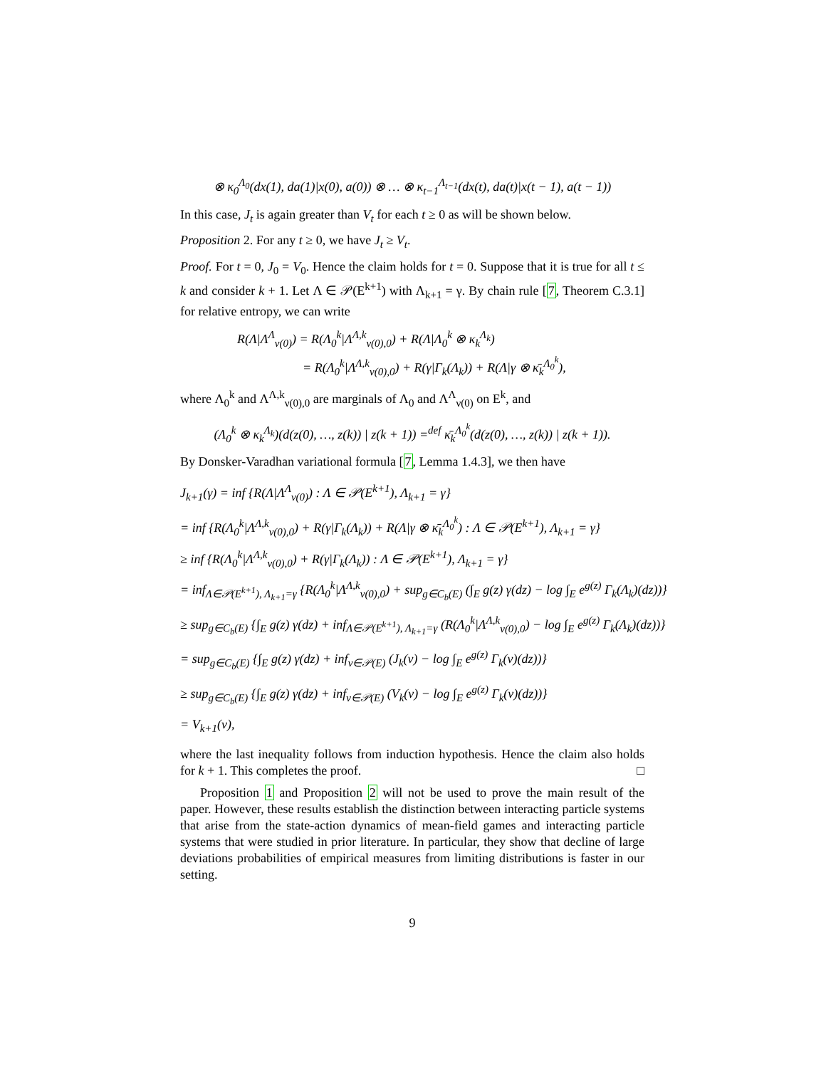⊗ κ<sub>0</sub><sup>Λ<sub>0</sub></sup>(dx(1), da(1)|x(0), a(0)) ⊗ … ⊗ κ<sub>t−1</sub><sup>Λ<sub>t−1</sub></sup>(dx(t), da(t)|x(t − 1), a(t − 1))
In this case, J<sub>t</sub> is again greater than V<sub>t</sub> for each t ≥ 0 as will be shown below.
Proposition 2. For any t ≥ 0, we have J<sub>t</sub> ≥ V<sub>t</sub>.
Proof. For t = 0, J<sub>0</sub> = V<sub>0</sub>. Hence the claim holds for t = 0. Suppose that it is true for all t ≤ k and consider k + 1. Let Λ ∈ 𝒫(E<sup>k+1</sup>) with Λ<sub>k+1</sub> = γ. By chain rule [7, Theorem C.3.1] for relative entropy, we can write
R(Λ|Λ<sup>Λ</sup><sub>ν(0)</sub>) = R(Λ<sub>0</sub><sup>k</sup>|Λ<sup>Λ,k</sup><sub>ν(0),0</sub>) + R(Λ|Λ<sub>0</sub><sup>k</sup> ⊗ κ<sub>k</sub><sup>Λ<sub>k</sub></sup>)
= R(Λ<sub>0</sub><sup>k</sup>|Λ<sup>Λ,k</sup><sub>ν(0),0</sub>) + R(γ|Γ<sub>k</sub>(Λ<sub>k</sub>)) + R(Λ|γ ⊗ κ̄<sub>k</sub><sup>Λ<sub>0</sub><sup>k</sup></sup>),
where Λ<sub>0</sub><sup>k</sup> and Λ<sup>Λ,k</sup><sub>ν(0),0</sub> are marginals of Λ<sub>0</sub> and Λ<sup>Λ</sup><sub>ν(0)</sub> on E<sup>k</sup>, and
(Λ<sub>0</sub><sup>k</sup> ⊗ κ<sub>k</sub><sup>Λ<sub>k</sub></sup>)(d(z(0), …, z(k)) | z(k + 1)) =<sup>def</sup> κ̄<sub>k</sub><sup>Λ<sub>0</sub><sup>k</sup></sup>(d(z(0), …, z(k)) | z(k + 1)).
By Donsker-Varadhan variational formula [7, Lemma 1.4.3], we then have
J<sub>k+1</sub>(γ) = inf {R(Λ|Λ<sup>Λ</sup><sub>ν(0)</sub>) : Λ ∈ 𝒫(E<sup>k+1</sup>), Λ<sub>k+1</sub> = γ}
= inf {R(Λ<sub>0</sub><sup>k</sup>|Λ<sup>Λ,k</sup><sub>ν(0),0</sub>) + R(γ|Γ<sub>k</sub>(Λ<sub>k</sub>)) + R(Λ|γ ⊗ κ̄<sub>k</sub><sup>Λ<sub>0</sub><sup>k</sup></sup>) : Λ ∈ 𝒫(E<sup>k+1</sup>), Λ<sub>k+1</sub> = γ}
≥ inf {R(Λ<sub>0</sub><sup>k</sup>|Λ<sup>Λ,k</sup><sub>ν(0),0</sub>) + R(γ|Γ<sub>k</sub>(Λ<sub>k</sub>)) : Λ ∈ 𝒫(E<sup>k+1</sup>), Λ<sub>k+1</sub> = γ}
= inf<sub>Λ∈𝒫(E<sup>k+1</sup>), Λ<sub>k+1</sub>=γ</sub> {R(Λ<sub>0</sub><sup>k</sup>|Λ<sup>Λ,k</sup><sub>ν(0),0</sub>) + sup<sub>g∈C<sub>b</sub>(E)</sub> (∫<sub>E</sub> g(z) γ(dz) − log ∫<sub>E</sub> e<sup>g(z)</sup> Γ<sub>k</sub>(Λ<sub>k</sub>)(dz))}
≥ sup<sub>g∈C<sub>b</sub>(E)</sub> {∫<sub>E</sub> g(z) γ(dz) + inf<sub>Λ∈𝒫(E<sup>k+1</sup>), Λ<sub>k+1</sub>=γ</sub> (R(Λ<sub>0</sub><sup>k</sup>|Λ<sup>Λ,k</sup><sub>ν(0),0</sub>) − log ∫<sub>E</sub> e<sup>g(z)</sup> Γ<sub>k</sub>(Λ<sub>k</sub>)(dz))}
= sup<sub>g∈C<sub>b</sub>(E)</sub> {∫<sub>E</sub> g(z) γ(dz) + inf<sub>ν∈𝒫(E)</sub> (J<sub>k</sub>(ν) − log ∫<sub>E</sub> e<sup>g(z)</sup> Γ<sub>k</sub>(ν)(dz))}
≥ sup<sub>g∈C<sub>b</sub>(E)</sub> {∫<sub>E</sub> g(z) γ(dz) + inf<sub>ν∈𝒫(E)</sub> (V<sub>k</sub>(ν) − log ∫<sub>E</sub> e<sup>g(z)</sup> Γ<sub>k</sub>(ν)(dz))}
= V<sub>k+1</sub>(ν),
where the last inequality follows from induction hypothesis. Hence the claim also holds for k + 1. This completes the proof. □
Proposition 1 and Proposition 2 will not be used to prove the main result of the paper. However, these results establish the distinction between interacting particle systems that arise from the state-action dynamics of mean-field games and interacting particle systems that were studied in prior literature. In particular, they show that decline of large deviations probabilities of empirical measures from limiting distributions is faster in our setting.
9